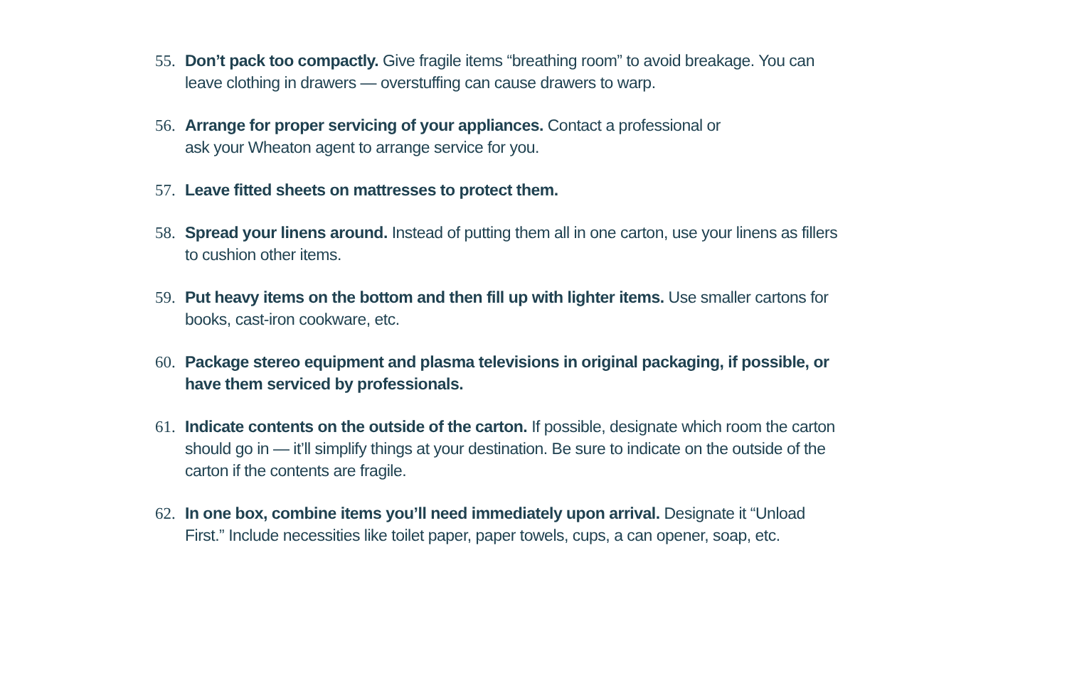55. Don’t pack too compactly. Give fragile items “breathing room” to avoid breakage. You can leave clothing in drawers — overstuffing can cause drawers to warp.
56. Arrange for proper servicing of your appliances. Contact a professional or
ask your Wheaton agent to arrange service for you.
57. Leave fitted sheets on mattresses to protect them.
58. Spread your linens around. Instead of putting them all in one carton, use your linens as fillers to cushion other items.
59. Put heavy items on the bottom and then fill up with lighter items. Use smaller cartons for books, cast-iron cookware, etc.
60. Package stereo equipment and plasma televisions in original packaging, if possible, or have them serviced by professionals.
61. Indicate contents on the outside of the carton. If possible, designate which room the carton should go in — it’ll simplify things at your destination. Be sure to indicate on the outside of the carton if the contents are fragile.
62. In one box, combine items you’ll need immediately upon arrival. Designate it “Unload First.” Include necessities like toilet paper, paper towels, cups, a can opener, soap, etc.